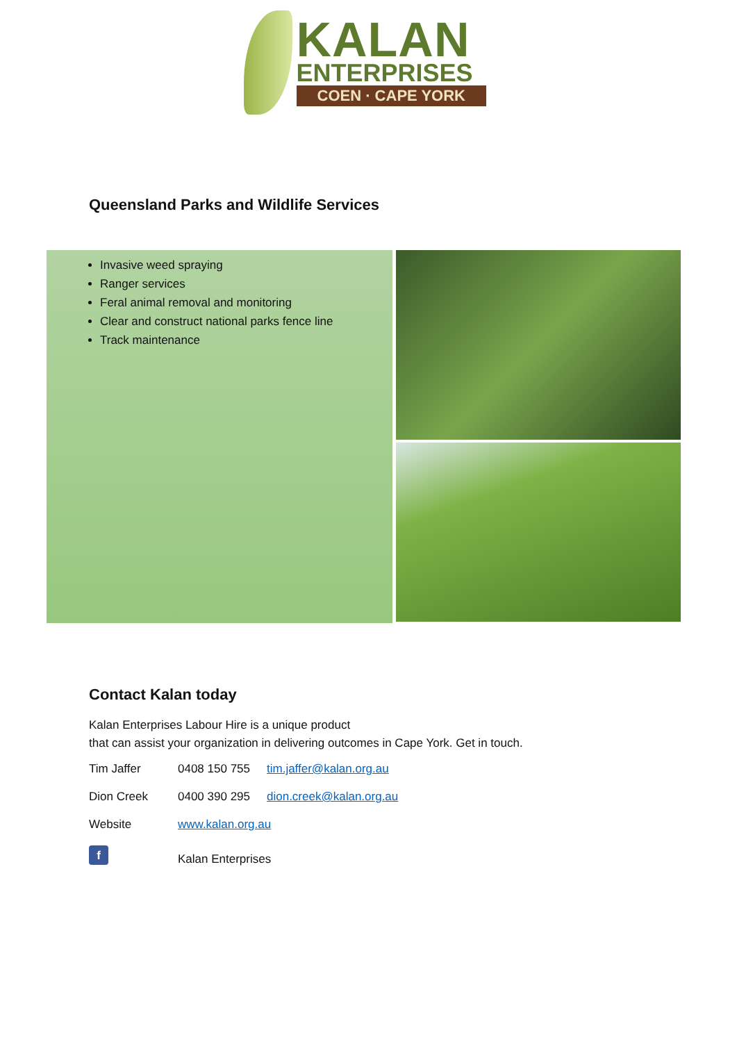KALAN
ENTERPRISES
COEN · CAPE YORK
Queensland Parks and Wildlife Services
Invasive weed spraying
Ranger services
Feral animal removal and monitoring
Clear and construct national parks fence line
Track maintenance
Contact Kalan today
Kalan Enterprises Labour Hire is a unique product
that can assist your organization in delivering outcomes in Cape York. Get in touch.
Tim Jaffer 0408 150 755 tim.jaffer@kalan.org.au
Dion Creek 0400 390 295 dion.creek@kalan.org.au
Website www.kalan.org.au
f
Kalan Enterprises